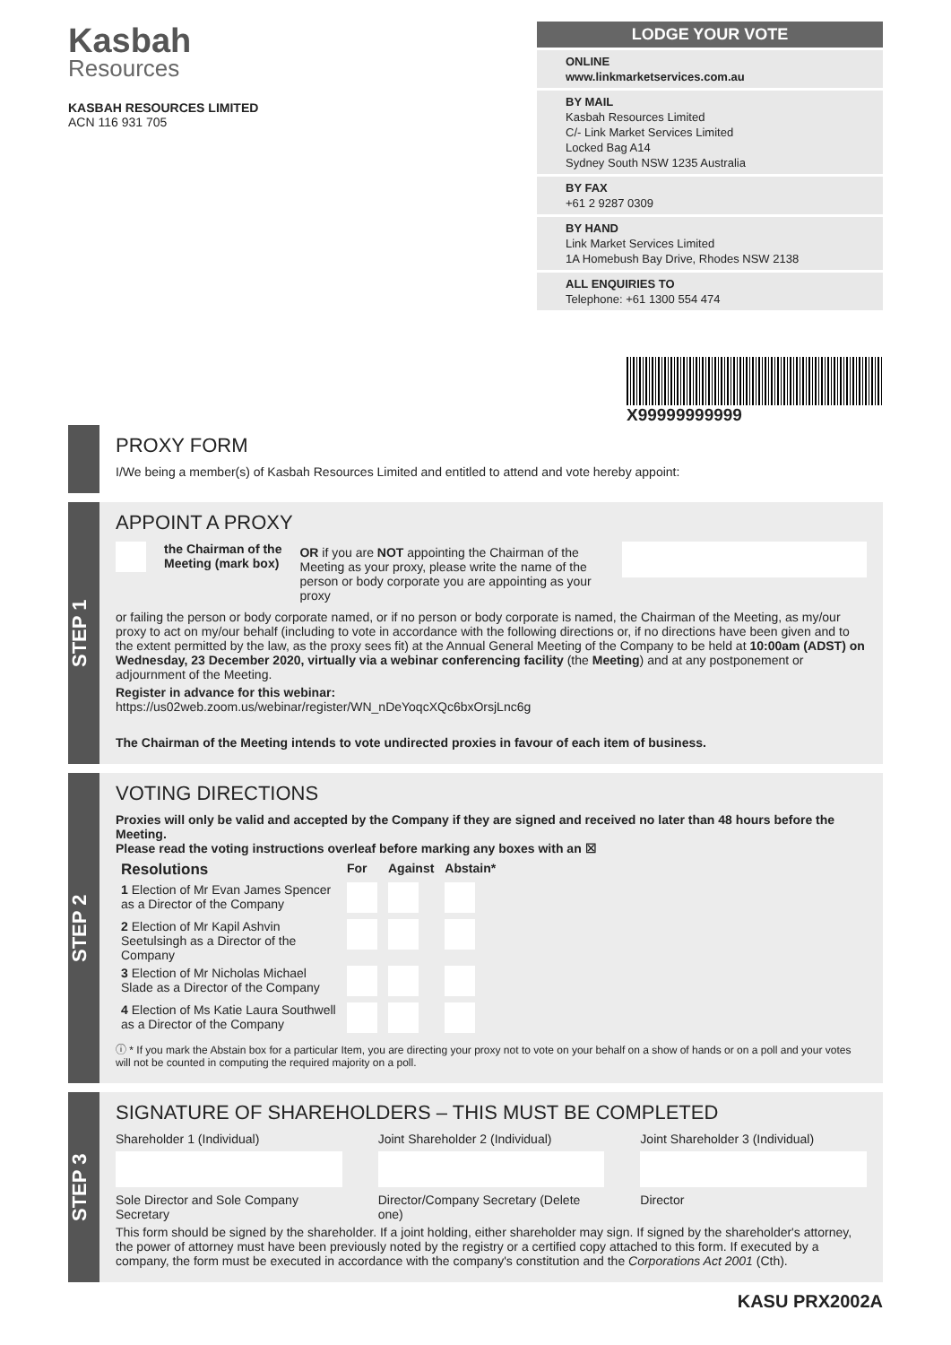Kasbah
Resources
KASBAH RESOURCES LIMITED
ACN 116 931 705
LODGE YOUR VOTE
ONLINE
www.linkmarketservices.com.au
BY MAIL
Kasbah Resources Limited
C/- Link Market Services Limited
Locked Bag A14
Sydney South NSW 1235 Australia
BY FAX
+61 2 9287 0309
BY HAND
Link Market Services Limited
1A Homebush Bay Drive, Rhodes NSW 2138
ALL ENQUIRIES TO
Telephone: +61 1300 554 474
X99999999999
PROXY FORM
I/We being a member(s) of Kasbah Resources Limited and entitled to attend and vote hereby appoint:
STEP 1
APPOINT A PROXY
the Chairman of the
Meeting (mark box)
OR if you are NOT appointing the Chairman of the Meeting as your proxy, please write the name of the person or body corporate you are appointing as your proxy
or failing the person or body corporate named, or if no person or body corporate is named, the Chairman of the Meeting, as my/our proxy to act on my/our behalf (including to vote in accordance with the following directions or, if no directions have been given and to the extent permitted by the law, as the proxy sees fit) at the Annual General Meeting of the Company to be held at 10:00am (ADST) on Wednesday, 23 December 2020, virtually via a webinar conferencing facility (the Meeting) and at any postponement or adjournment of the Meeting.
Register in advance for this webinar:
https://us02web.zoom.us/webinar/register/WN_nDeYoqcXQc6bxOrsjLnc6g
The Chairman of the Meeting intends to vote undirected proxies in favour of each item of business.
STEP 2
VOTING DIRECTIONS
Proxies will only be valid and accepted by the Company if they are signed and received no later than 48 hours before the Meeting.
Please read the voting instructions overleaf before marking any boxes with an ☒
| Resolutions | For | Against | Abstain* |
| --- | --- | --- | --- |
| 1 Election of Mr Evan James Spencer as a Director of the Company | | | |
| 2 Election of Mr Kapil Ashvin Seetulsingh as a Director of the Company | | | |
| 3 Election of Mr Nicholas Michael Slade as a Director of the Company | | | |
| 4 Election of Ms Katie Laura Southwell as a Director of the Company | | | |
ⓘ * If you mark the Abstain box for a particular Item, you are directing your proxy not to vote on your behalf on a show of hands or on a poll and your votes will not be counted in computing the required majority on a poll.
STEP 3
SIGNATURE OF SHAREHOLDERS – THIS MUST BE COMPLETED
Shareholder 1 (Individual)
Sole Director and Sole Company Secretary
Joint Shareholder 2 (Individual)
Director/Company Secretary (Delete one)
Joint Shareholder 3 (Individual)
Director
This form should be signed by the shareholder. If a joint holding, either shareholder may sign. If signed by the shareholder's attorney, the power of attorney must have been previously noted by the registry or a certified copy attached to this form. If executed by a company, the form must be executed in accordance with the company's constitution and the Corporations Act 2001 (Cth).
KASU PRX2002A